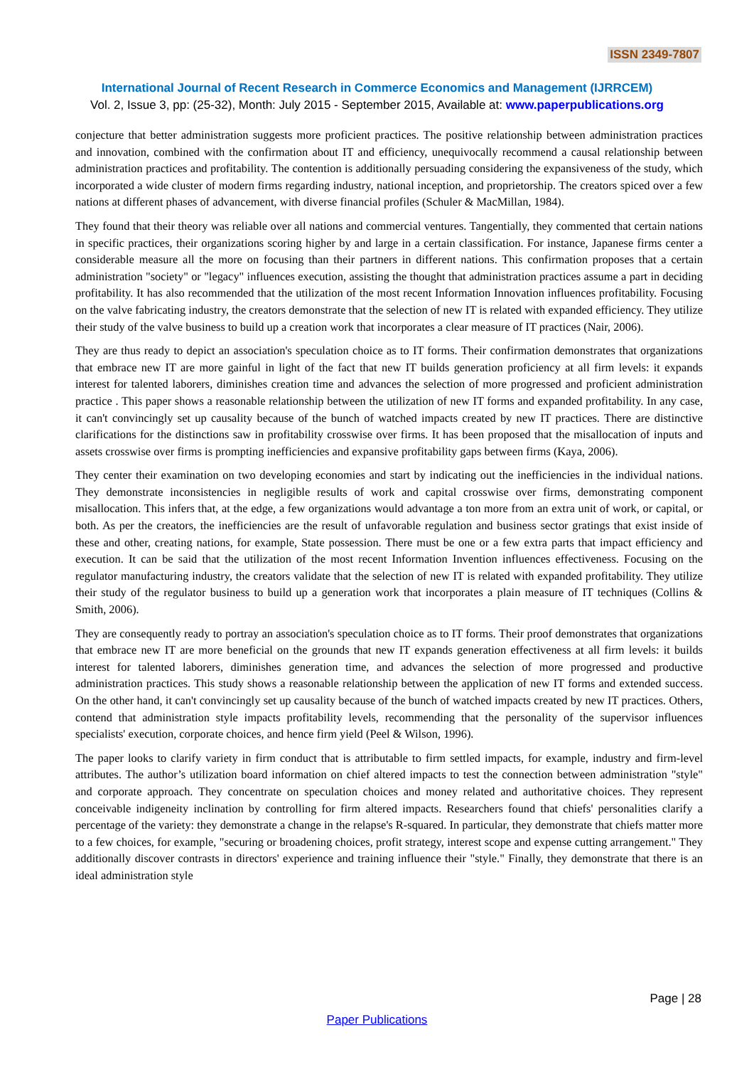ISSN 2349-7807
International Journal of Recent Research in Commerce Economics and Management (IJRRCEM)
Vol. 2, Issue 3, pp: (25-32), Month: July 2015 - September 2015, Available at: www.paperpublications.org
conjecture that better administration suggests more proficient practices. The positive relationship between administration practices and innovation, combined with the confirmation about IT and efficiency, unequivocally recommend a causal relationship between administration practices and profitability. The contention is additionally persuading considering the expansiveness of the study, which incorporated a wide cluster of modern firms regarding industry, national inception, and proprietorship. The creators spiced over a few nations at different phases of advancement, with diverse financial profiles (Schuler & MacMillan, 1984).
They found that their theory was reliable over all nations and commercial ventures. Tangentially, they commented that certain nations in specific practices, their organizations scoring higher by and large in a certain classification. For instance, Japanese firms center a considerable measure all the more on focusing than their partners in different nations. This confirmation proposes that a certain administration "society" or "legacy" influences execution, assisting the thought that administration practices assume a part in deciding profitability. It has also recommended that the utilization of the most recent Information Innovation influences profitability. Focusing on the valve fabricating industry, the creators demonstrate that the selection of new IT is related with expanded efficiency. They utilize their study of the valve business to build up a creation work that incorporates a clear measure of IT practices (Nair, 2006).
They are thus ready to depict an association's speculation choice as to IT forms. Their confirmation demonstrates that organizations that embrace new IT are more gainful in light of the fact that new IT builds generation proficiency at all firm levels: it expands interest for talented laborers, diminishes creation time and advances the selection of more progressed and proficient administration practice . This paper shows a reasonable relationship between the utilization of new IT forms and expanded profitability. In any case, it can't convincingly set up causality because of the bunch of watched impacts created by new IT practices. There are distinctive clarifications for the distinctions saw in profitability crosswise over firms. It has been proposed that the misallocation of inputs and assets crosswise over firms is prompting inefficiencies and expansive profitability gaps between firms (Kaya, 2006).
They center their examination on two developing economies and start by indicating out the inefficiencies in the individual nations. They demonstrate inconsistencies in negligible results of work and capital crosswise over firms, demonstrating component misallocation. This infers that, at the edge, a few organizations would advantage a ton more from an extra unit of work, or capital, or both. As per the creators, the inefficiencies are the result of unfavorable regulation and business sector gratings that exist inside of these and other, creating nations, for example, State possession. There must be one or a few extra parts that impact efficiency and execution. It can be said that the utilization of the most recent Information Invention influences effectiveness. Focusing on the regulator manufacturing industry, the creators validate that the selection of new IT is related with expanded profitability. They utilize their study of the regulator business to build up a generation work that incorporates a plain measure of IT techniques (Collins & Smith, 2006).
They are consequently ready to portray an association's speculation choice as to IT forms. Their proof demonstrates that organizations that embrace new IT are more beneficial on the grounds that new IT expands generation effectiveness at all firm levels: it builds interest for talented laborers, diminishes generation time, and advances the selection of more progressed and productive administration practices. This study shows a reasonable relationship between the application of new IT forms and extended success. On the other hand, it can't convincingly set up causality because of the bunch of watched impacts created by new IT practices. Others, contend that administration style impacts profitability levels, recommending that the personality of the supervisor influences specialists' execution, corporate choices, and hence firm yield (Peel & Wilson, 1996).
The paper looks to clarify variety in firm conduct that is attributable to firm settled impacts, for example, industry and firm-level attributes. The author’s utilization board information on chief altered impacts to test the connection between administration "style" and corporate approach. They concentrate on speculation choices and money related and authoritative choices. They represent conceivable indigeneity inclination by controlling for firm altered impacts. Researchers found that chiefs' personalities clarify a percentage of the variety: they demonstrate a change in the relapse's R-squared. In particular, they demonstrate that chiefs matter more to a few choices, for example, "securing or broadening choices, profit strategy, interest scope and expense cutting arrangement." They additionally discover contrasts in directors' experience and training influence their "style." Finally, they demonstrate that there is an ideal administration style
Page | 28
Paper Publications